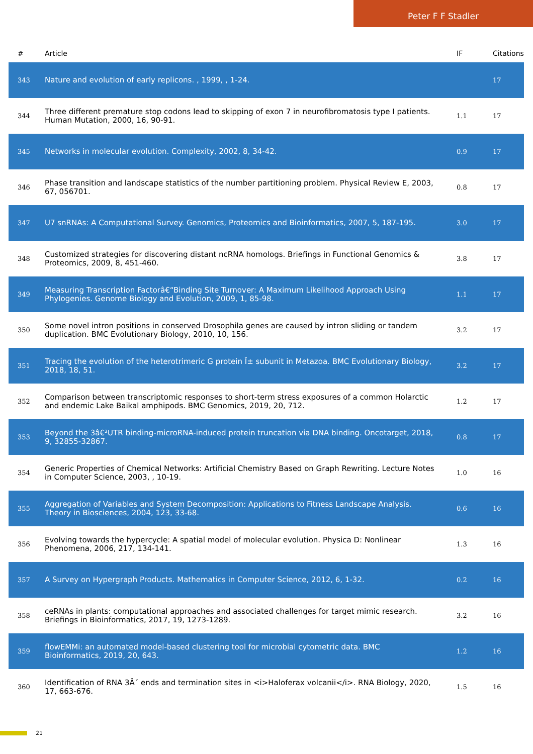Peter F F Stadler
| # | Article | IF | Citations |
| --- | --- | --- | --- |
| 343 | Nature and evolution of early replicons. , 1999, , 1-24. | | 17 |
| 344 | Three different premature stop codons lead to skipping of exon 7 in neurofibromatosis type I patients. Human Mutation, 2000, 16, 90-91. | 1.1 | 17 |
| 345 | Networks in molecular evolution. Complexity, 2002, 8, 34-42. | 0.9 | 17 |
| 346 | Phase transition and landscape statistics of the number partitioning problem. Physical Review E, 2003, 67, 056701. | 0.8 | 17 |
| 347 | U7 snRNAs: A Computational Survey. Genomics, Proteomics and Bioinformatics, 2007, 5, 187-195. | 3.0 | 17 |
| 348 | Customized strategies for discovering distant ncRNA homologs. Briefings in Functional Genomics & Proteomics, 2009, 8, 451-460. | 3.8 | 17 |
| 349 | Measuring Transcription Factorâ€“Binding Site Turnover: A Maximum Likelihood Approach Using Phylogenies. Genome Biology and Evolution, 2009, 1, 85-98. | 1.1 | 17 |
| 350 | Some novel intron positions in conserved Drosophila genes are caused by intron sliding or tandem duplication. BMC Evolutionary Biology, 2010, 10, 156. | 3.2 | 17 |
| 351 | Tracing the evolution of the heterotrimeric G protein Î± subunit in Metazoa. BMC Evolutionary Biology, 2018, 18, 51. | 3.2 | 17 |
| 352 | Comparison between transcriptomic responses to short-term stress exposures of a common Holarctic and endemic Lake Baikal amphipods. BMC Genomics, 2019, 20, 712. | 1.2 | 17 |
| 353 | Beyond the 3â€²UTR binding-microRNA-induced protein truncation via DNA binding. Oncotarget, 2018, 9, 32855-32867. | 0.8 | 17 |
| 354 | Generic Properties of Chemical Networks: Artificial Chemistry Based on Graph Rewriting. Lecture Notes in Computer Science, 2003, , 10-19. | 1.0 | 16 |
| 355 | Aggregation of Variables and System Decomposition: Applications to Fitness Landscape Analysis. Theory in Biosciences, 2004, 123, 33-68. | 0.6 | 16 |
| 356 | Evolving towards the hypercycle: A spatial model of molecular evolution. Physica D: Nonlinear Phenomena, 2006, 217, 134-141. | 1.3 | 16 |
| 357 | A Survey on Hypergraph Products. Mathematics in Computer Science, 2012, 6, 1-32. | 0.2 | 16 |
| 358 | ceRNAs in plants: computational approaches and associated challenges for target mimic research. Briefings in Bioinformatics, 2017, 19, 1273-1289. | 3.2 | 16 |
| 359 | flowEMMi: an automated model-based clustering tool for microbial cytometric data. BMC Bioinformatics, 2019, 20, 643. | 1.2 | 16 |
| 360 | Identification of RNA 3Â´ ends and termination sites in <i>Haloferax volcanii</i>. RNA Biology, 2020, 17, 663-676. | 1.5 | 16 |
21